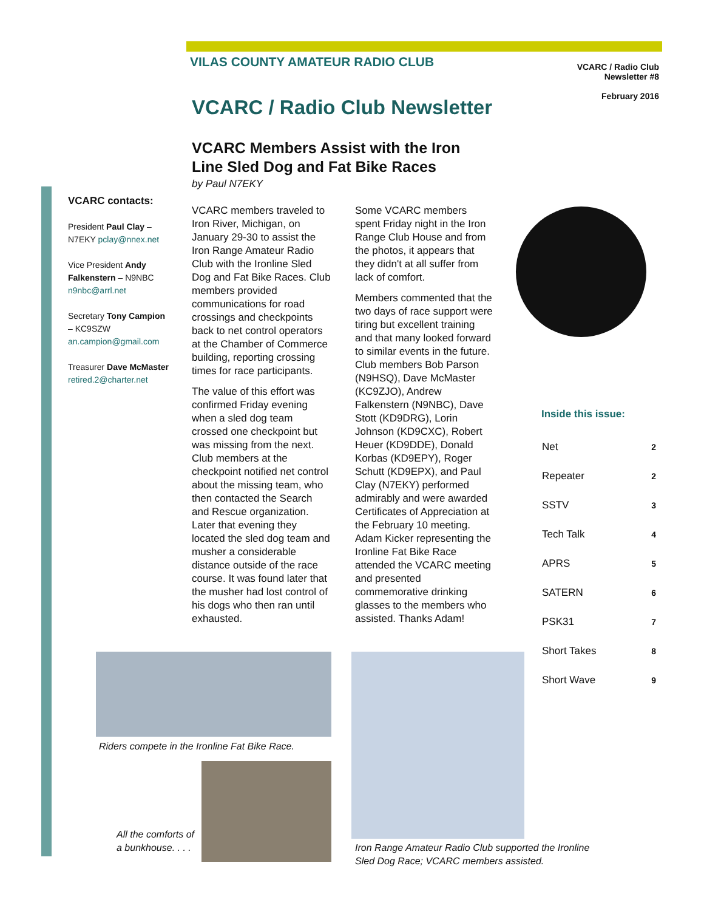VILAS COUNTY AMATEUR RADIO CLUB
VCARC / Radio Club
Newsletter #8
February 2016
VCARC / Radio Club Newsletter
VCARC Members Assist with the Iron Line Sled Dog and Fat Bike Races
by Paul N7EKY
VCARC contacts:
President Paul Clay – N7EKY pclay@nnex.net
Vice President Andy Falkenstern – N9NBC n9nbc@arrl.net
Secretary Tony Campion – KC9SZW an.campion@gmail.com
Treasurer Dave McMaster retired.2@charter.net
VCARC members traveled to Iron River, Michigan, on January 29-30 to assist the Iron Range Amateur Radio Club with the Ironline Sled Dog and Fat Bike Races. Club members provided communications for road crossings and checkpoints back to net control operators at the Chamber of Commerce building, reporting crossing times for race participants.
The value of this effort was confirmed Friday evening when a sled dog team crossed one checkpoint but was missing from the next. Club members at the checkpoint notified net control about the missing team, who then contacted the Search and Rescue organization. Later that evening they located the sled dog team and musher a considerable distance outside of the race course. It was found later that the musher had lost control of his dogs who then ran until exhausted.
Some VCARC members spent Friday night in the Iron Range Club House and from the photos, it appears that they didn't at all suffer from lack of comfort.
Members commented that the two days of race support were tiring but excellent training and that many looked forward to similar events in the future. Club members Bob Parson (N9HSQ), Dave McMaster (KC9ZJO), Andrew Falkenstern (N9NBC), Dave Stott (KD9DRG), Lorin Johnson (KD9CXC), Robert Heuer (KD9DDE), Donald Korbas (KD9EPY), Roger Schutt (KD9EPX), and Paul Clay (N7EKY) performed admirably and were awarded Certificates of Appreciation at the February 10 meeting. Adam Kicker representing the Ironline Fat Bike Race attended the VCARC meeting and presented commemorative drinking glasses to the members who assisted. Thanks Adam!
Inside this issue:
| Net | 2 |
| Repeater | 2 |
| SSTV | 3 |
| Tech Talk | 4 |
| APRS | 5 |
| SATERN | 6 |
| PSK31 | 7 |
| Short Takes | 8 |
| Short Wave | 9 |
Riders compete in the Ironline Fat Bike Race.
All the comforts of
a bunkhouse. . . .
Iron Range Amateur Radio Club supported the Ironline
Sled Dog Race; VCARC members assisted.